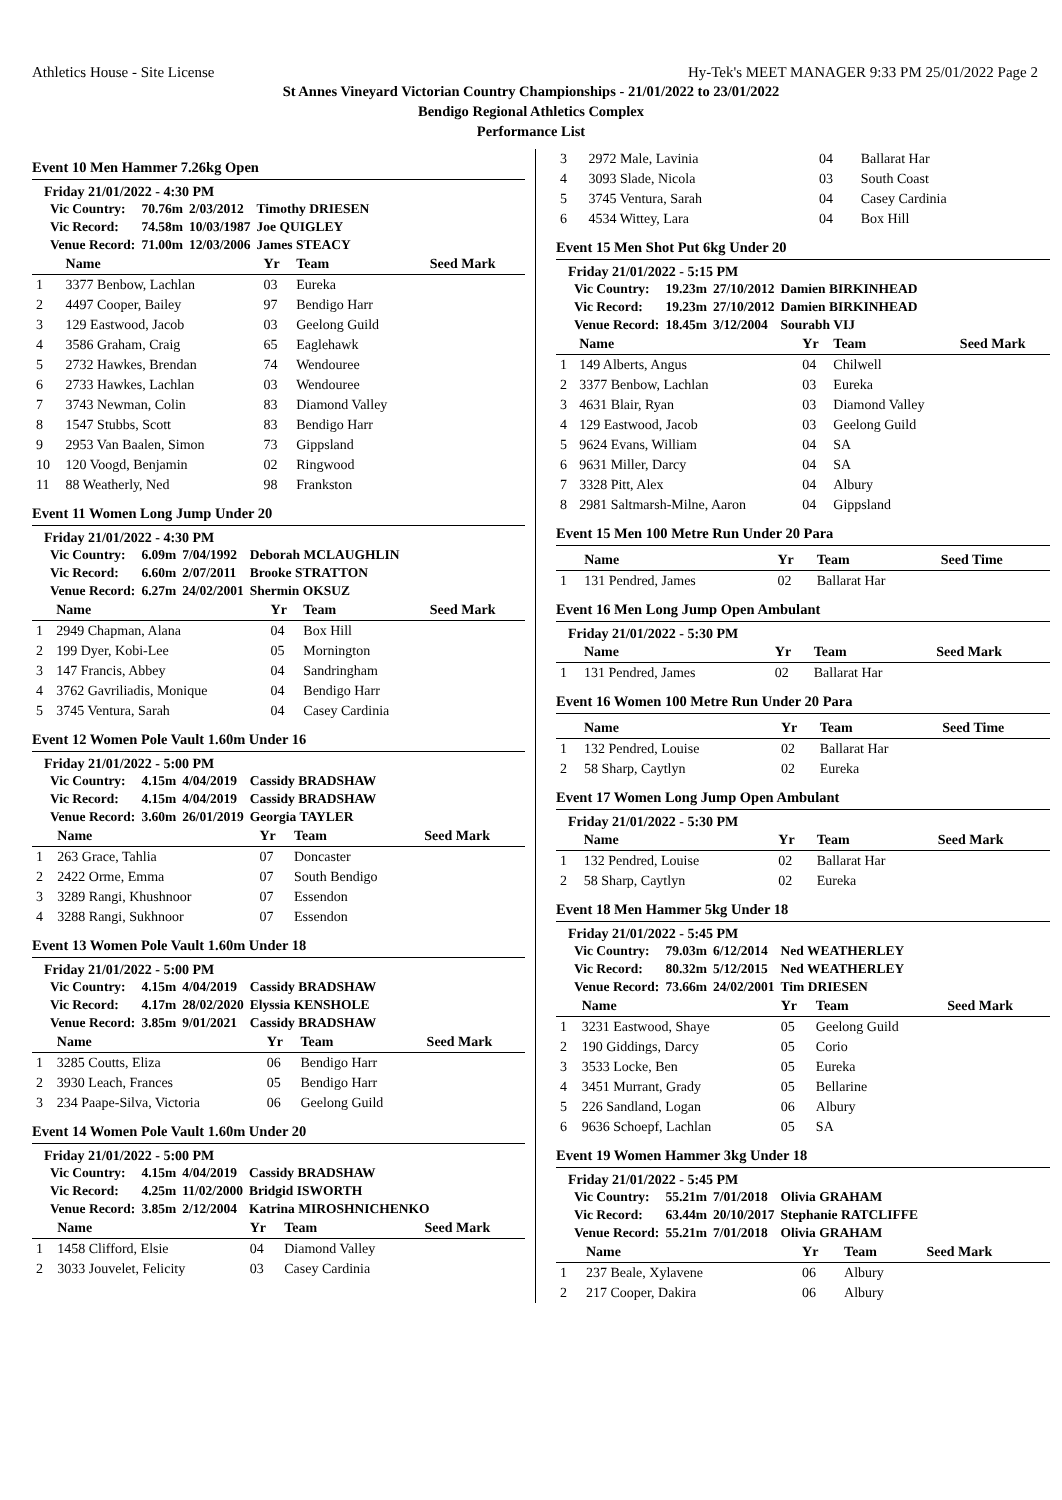Athletics House - Site License Hy-Tek's MEET MANAGER 9:33 PM 25/01/2022 Page 2
St Annes Vineyard Victorian Country Championships - 21/01/2022 to 23/01/2022
Bendigo Regional Athletics Complex
Performance List
Event 10 Men Hammer 7.26kg Open
Friday 21/01/2022 - 4:30 PM
| Vic Country: | 70.76m | 2/03/2012 | Timothy DRIESEN |
| Vic Record: | 74.58m | 10/03/1987 | Joe QUIGLEY |
| Venue Record: | 71.00m | 12/03/2006 | James STEACY |
| | Name | Yr | Team | Seed Mark |
| --- | --- | --- | --- | --- |
| 1 | 3377 Benbow, Lachlan | 03 | Eureka | |
| 2 | 4497 Cooper, Bailey | 97 | Bendigo Harr | |
| 3 | 129 Eastwood, Jacob | 03 | Geelong Guild | |
| 4 | 3586 Graham, Craig | 65 | Eaglehawk | |
| 5 | 2732 Hawkes, Brendan | 74 | Wendouree | |
| 6 | 2733 Hawkes, Lachlan | 03 | Wendouree | |
| 7 | 3743 Newman, Colin | 83 | Diamond Valley | |
| 8 | 1547 Stubbs, Scott | 83 | Bendigo Harr | |
| 9 | 2953 Van Baalen, Simon | 73 | Gippsland | |
| 10 | 120 Voogd, Benjamin | 02 | Ringwood | |
| 11 | 88 Weatherly, Ned | 98 | Frankston | |
Event 11 Women Long Jump Under 20
Friday 21/01/2022 - 4:30 PM
| Vic Country: | 6.09m | 7/04/1992 | Deborah MCLAUGHLIN |
| Vic Record: | 6.60m | 2/07/2011 | Brooke STRATTON |
| Venue Record: | 6.27m | 24/02/2001 | Shermin OKSUZ |
| | Name | Yr | Team | Seed Mark |
| --- | --- | --- | --- | --- |
| 1 | 2949 Chapman, Alana | 04 | Box Hill | |
| 2 | 199 Dyer, Kobi-Lee | 05 | Mornington | |
| 3 | 147 Francis, Abbey | 04 | Sandringham | |
| 4 | 3762 Gavriliadis, Monique | 04 | Bendigo Harr | |
| 5 | 3745 Ventura, Sarah | 04 | Casey Cardinia | |
Event 12 Women Pole Vault 1.60m Under 16
Friday 21/01/2022 - 5:00 PM
| Vic Country: | 4.15m | 4/04/2019 | Cassidy BRADSHAW |
| Vic Record: | 4.15m | 4/04/2019 | Cassidy BRADSHAW |
| Venue Record: | 3.60m | 26/01/2019 | Georgia TAYLER |
| | Name | Yr | Team | Seed Mark |
| --- | --- | --- | --- | --- |
| 1 | 263 Grace, Tahlia | 07 | Doncaster | |
| 2 | 2422 Orme, Emma | 07 | South Bendigo | |
| 3 | 3289 Rangi, Khushnoor | 07 | Essendon | |
| 4 | 3288 Rangi, Sukhnoor | 07 | Essendon | |
Event 13 Women Pole Vault 1.60m Under 18
Friday 21/01/2022 - 5:00 PM
| Vic Country: | 4.15m | 4/04/2019 | Cassidy BRADSHAW |
| Vic Record: | 4.17m | 28/02/2020 | Elyssia KENSHOLE |
| Venue Record: | 3.85m | 9/01/2021 | Cassidy BRADSHAW |
| | Name | Yr | Team | Seed Mark |
| --- | --- | --- | --- | --- |
| 1 | 3285 Coutts, Eliza | 06 | Bendigo Harr | |
| 2 | 3930 Leach, Frances | 05 | Bendigo Harr | |
| 3 | 234 Paape-Silva, Victoria | 06 | Geelong Guild | |
Event 14 Women Pole Vault 1.60m Under 20
Friday 21/01/2022 - 5:00 PM
| Vic Country: | 4.15m | 4/04/2019 | Cassidy BRADSHAW |
| Vic Record: | 4.25m | 11/02/2000 | Bridgid ISWORTH |
| Venue Record: | 3.85m | 2/12/2004 | Katrina MIROSHNICHENKO |
| | Name | Yr | Team | Seed Mark |
| --- | --- | --- | --- | --- |
| 1 | 1458 Clifford, Elsie | 04 | Diamond Valley | |
| 2 | 3033 Jouvelet, Felicity | 03 | Casey Cardinia | |
| 3 | 2972 Male, Lavinia | 04 | Ballarat Har | |
| 4 | 3093 Slade, Nicola | 03 | South Coast | |
| 5 | 3745 Ventura, Sarah | 04 | Casey Cardinia | |
| 6 | 4534 Wittey, Lara | 04 | Box Hill | |
Event 15 Men Shot Put 6kg Under 20
Friday 21/01/2022 - 5:15 PM
| Vic Country: | 19.23m | 27/10/2012 | Damien BIRKINHEAD |
| Vic Record: | 19.23m | 27/10/2012 | Damien BIRKINHEAD |
| Venue Record: | 18.45m | 3/12/2004 | Sourabh VIJ |
| | Name | Yr | Team | Seed Mark |
| --- | --- | --- | --- | --- |
| 1 | 149 Alberts, Angus | 04 | Chilwell | |
| 2 | 3377 Benbow, Lachlan | 03 | Eureka | |
| 3 | 4631 Blair, Ryan | 03 | Diamond Valley | |
| 4 | 129 Eastwood, Jacob | 03 | Geelong Guild | |
| 5 | 9624 Evans, William | 04 | SA | |
| 6 | 9631 Miller, Darcy | 04 | SA | |
| 7 | 3328 Pitt, Alex | 04 | Albury | |
| 8 | 2981 Saltmarsh-Milne, Aaron | 04 | Gippsland | |
Event 15 Men 100 Metre Run Under 20 Para
| | Name | Yr | Team | Seed Time |
| --- | --- | --- | --- | --- |
| 1 | 131 Pendred, James | 02 | Ballarat Har | |
Event 16 Men Long Jump Open Ambulant
Friday 21/01/2022 - 5:30 PM
| | Name | Yr | Team | Seed Mark |
| --- | --- | --- | --- | --- |
| 1 | 131 Pendred, James | 02 | Ballarat Har | |
Event 16 Women 100 Metre Run Under 20 Para
| | Name | Yr | Team | Seed Time |
| --- | --- | --- | --- | --- |
| 1 | 132 Pendred, Louise | 02 | Ballarat Har | |
| 2 | 58 Sharp, Caytlyn | 02 | Eureka | |
Event 17 Women Long Jump Open Ambulant
Friday 21/01/2022 - 5:30 PM
| | Name | Yr | Team | Seed Mark |
| --- | --- | --- | --- | --- |
| 1 | 132 Pendred, Louise | 02 | Ballarat Har | |
| 2 | 58 Sharp, Caytlyn | 02 | Eureka | |
Event 18 Men Hammer 5kg Under 18
Friday 21/01/2022 - 5:45 PM
| Vic Country: | 79.03m | 6/12/2014 | Ned WEATHERLEY |
| Vic Record: | 80.32m | 5/12/2015 | Ned WEATHERLEY |
| Venue Record: | 73.66m | 24/02/2001 | Tim DRIESEN |
| | Name | Yr | Team | Seed Mark |
| --- | --- | --- | --- | --- |
| 1 | 3231 Eastwood, Shaye | 05 | Geelong Guild | |
| 2 | 190 Giddings, Darcy | 05 | Corio | |
| 3 | 3533 Locke, Ben | 05 | Eureka | |
| 4 | 3451 Murrant, Grady | 05 | Bellarine | |
| 5 | 226 Sandland, Logan | 06 | Albury | |
| 6 | 9636 Schoepf, Lachlan | 05 | SA | |
Event 19 Women Hammer 3kg Under 18
Friday 21/01/2022 - 5:45 PM
| Vic Country: | 55.21m | 7/01/2018 | Olivia GRAHAM |
| Vic Record: | 63.44m | 20/10/2017 | Stephanie RATCLIFFE |
| Venue Record: | 55.21m | 7/01/2018 | Olivia GRAHAM |
| | Name | Yr | Team | Seed Mark |
| --- | --- | --- | --- | --- |
| 1 | 237 Beale, Xylavene | 06 | Albury | |
| 2 | 217 Cooper, Dakira | 06 | Albury | |